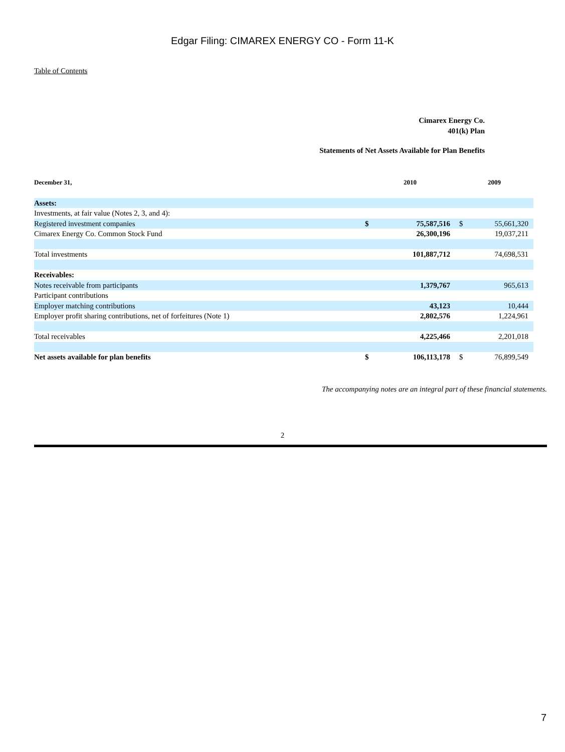Edgar Filing: CIMAREX ENERGY CO - Form 11-K
Table of Contents
Cimarex Energy Co.
401(k) Plan
Statements of Net Assets Available for Plan Benefits
| December 31, | 2010 | | 2009 | |
| --- | --- | --- | --- | --- |
| Assets: | | | | |
| Investments, at fair value (Notes 2, 3, and 4): | | | | |
| Registered investment companies | $ | 75,587,516 | $ | 55,661,320 |
| Cimarex Energy Co. Common Stock Fund | | 26,300,196 | | 19,037,211 |
| Total investments | | 101,887,712 | | 74,698,531 |
| Receivables: | | | | |
| Notes receivable from participants | | 1,379,767 | | 965,613 |
| Participant contributions | | | | |
| Employer matching contributions | | 43,123 | | 10,444 |
| Employer profit sharing contributions, net of forfeitures (Note 1) | | 2,802,576 | | 1,224,961 |
| Total receivables | | 4,225,466 | | 2,201,018 |
| Net assets available for plan benefits | $ | 106,113,178 | $ | 76,899,549 |
The accompanying notes are an integral part of these financial statements.
2
7